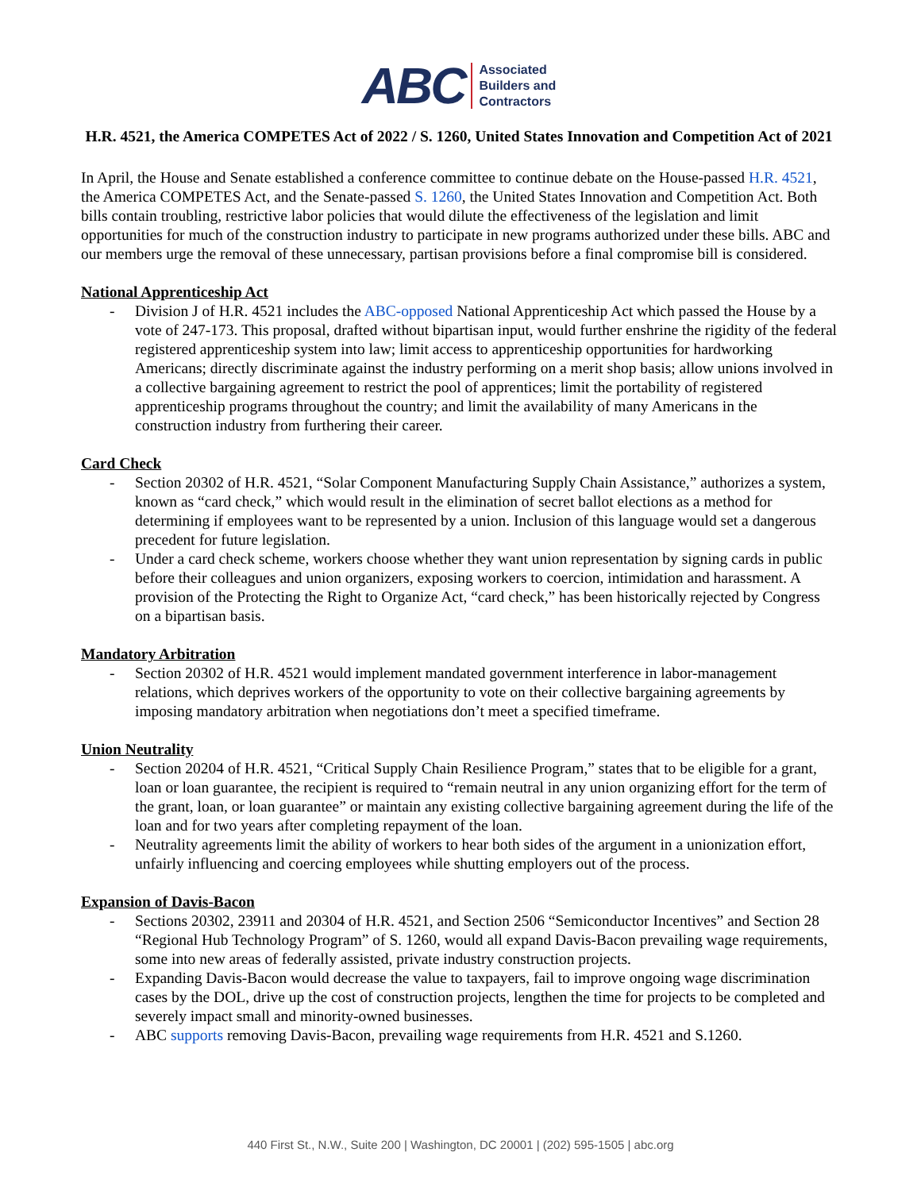ABC Associated
Builders and
Contractors
H.R. 4521, the America COMPETES Act of 2022 / S. 1260, United States Innovation and Competition Act of 2021
In April, the House and Senate established a conference committee to continue debate on the House-passed H.R. 4521, the America COMPETES Act, and the Senate-passed S. 1260, the United States Innovation and Competition Act. Both bills contain troubling, restrictive labor policies that would dilute the effectiveness of the legislation and limit opportunities for much of the construction industry to participate in new programs authorized under these bills. ABC and our members urge the removal of these unnecessary, partisan provisions before a final compromise bill is considered.
National Apprenticeship Act
- Division J of H.R. 4521 includes the ABC-opposed National Apprenticeship Act which passed the House by a vote of 247-173. This proposal, drafted without bipartisan input, would further enshrine the rigidity of the federal registered apprenticeship system into law; limit access to apprenticeship opportunities for hardworking Americans; directly discriminate against the industry performing on a merit shop basis; allow unions involved in a collective bargaining agreement to restrict the pool of apprentices; limit the portability of registered apprenticeship programs throughout the country; and limit the availability of many Americans in the construction industry from furthering their career.
Card Check
- Section 20302 of H.R. 4521, “Solar Component Manufacturing Supply Chain Assistance,” authorizes a system, known as “card check,” which would result in the elimination of secret ballot elections as a method for determining if employees want to be represented by a union. Inclusion of this language would set a dangerous precedent for future legislation.
- Under a card check scheme, workers choose whether they want union representation by signing cards in public before their colleagues and union organizers, exposing workers to coercion, intimidation and harassment. A provision of the Protecting the Right to Organize Act, “card check,” has been historically rejected by Congress on a bipartisan basis.
Mandatory Arbitration
- Section 20302 of H.R. 4521 would implement mandated government interference in labor-management relations, which deprives workers of the opportunity to vote on their collective bargaining agreements by imposing mandatory arbitration when negotiations don’t meet a specified timeframe.
Union Neutrality
- Section 20204 of H.R. 4521, “Critical Supply Chain Resilience Program,” states that to be eligible for a grant, loan or loan guarantee, the recipient is required to “remain neutral in any union organizing effort for the term of the grant, loan, or loan guarantee” or maintain any existing collective bargaining agreement during the life of the loan and for two years after completing repayment of the loan.
- Neutrality agreements limit the ability of workers to hear both sides of the argument in a unionization effort, unfairly influencing and coercing employees while shutting employers out of the process.
Expansion of Davis-Bacon
- Sections 20302, 23911 and 20304 of H.R. 4521, and Section 2506 “Semiconductor Incentives” and Section 28 “Regional Hub Technology Program” of S. 1260, would all expand Davis-Bacon prevailing wage requirements, some into new areas of federally assisted, private industry construction projects.
- Expanding Davis-Bacon would decrease the value to taxpayers, fail to improve ongoing wage discrimination cases by the DOL, drive up the cost of construction projects, lengthen the time for projects to be completed and severely impact small and minority-owned businesses.
- ABC supports removing Davis-Bacon, prevailing wage requirements from H.R. 4521 and S.1260.
440 First St., N.W., Suite 200 | Washington, DC 20001 | (202) 595-1505 | abc.org